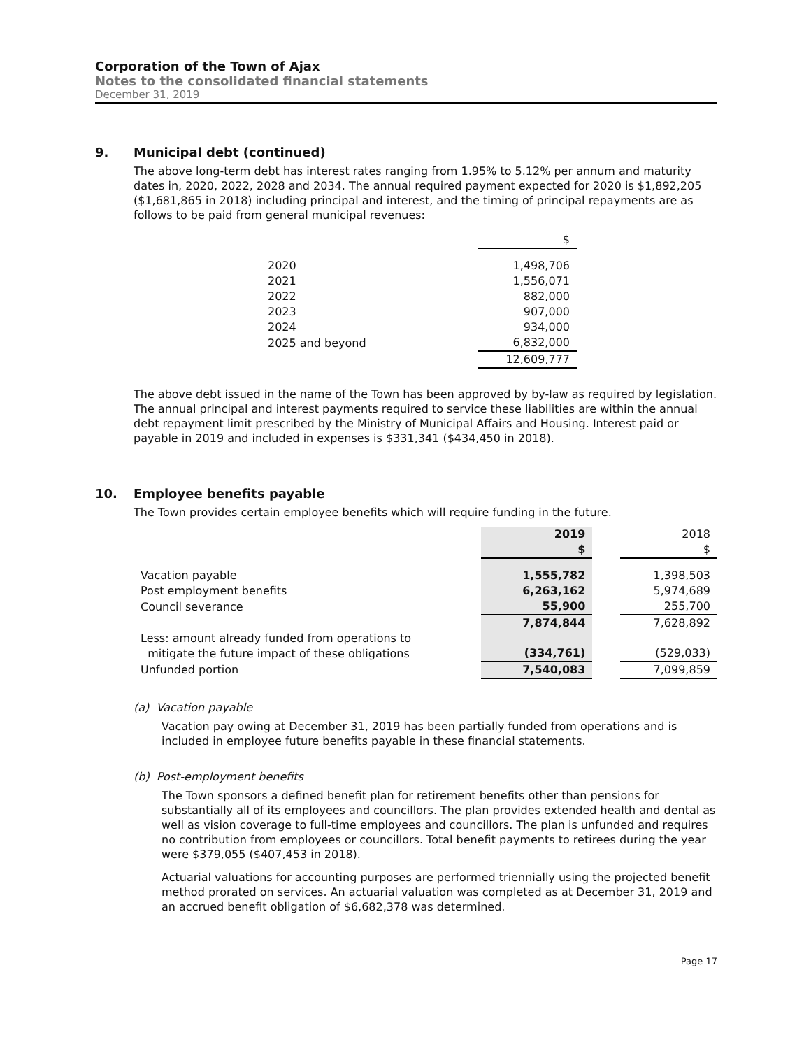Corporation of the Town of Ajax
Notes to the consolidated financial statements
December 31, 2019
9. Municipal debt (continued)
The above long-term debt has interest rates ranging from 1.95% to 5.12% per annum and maturity dates in, 2020, 2022, 2028 and 2034. The annual required payment expected for 2020 is $1,892,205 ($1,681,865 in 2018) including principal and interest, and the timing of principal repayments are as follows to be paid from general municipal revenues:
| | $ |
| 2020 | 1,498,706 |
| 2021 | 1,556,071 |
| 2022 | 882,000 |
| 2023 | 907,000 |
| 2024 | 934,000 |
| 2025 and beyond | 6,832,000 |
| | 12,609,777 |
The above debt issued in the name of the Town has been approved by by-law as required by legislation. The annual principal and interest payments required to service these liabilities are within the annual debt repayment limit prescribed by the Ministry of Municipal Affairs and Housing. Interest paid or payable in 2019 and included in expenses is $331,341 ($434,450 in 2018).
10. Employee benefits payable
The Town provides certain employee benefits which will require funding in the future.
| | 2019 | | 2018 |
| | $ | | $ |
| Vacation payable | 1,555,782 | | 1,398,503 |
| Post employment benefits | 6,263,162 | | 5,974,689 |
| Council severance | 55,900 | | 255,700 |
| | 7,874,844 | | 7,628,892 |
| Less: amount already funded from operations to mitigate the future impact of these obligations | (334,761) | | (529,033) |
| Unfunded portion | 7,540,083 | | 7,099,859 |
(a) Vacation payable
Vacation pay owing at December 31, 2019 has been partially funded from operations and is included in employee future benefits payable in these financial statements.
(b) Post-employment benefits
The Town sponsors a defined benefit plan for retirement benefits other than pensions for substantially all of its employees and councillors. The plan provides extended health and dental as well as vision coverage to full-time employees and councillors. The plan is unfunded and requires no contribution from employees or councillors. Total benefit payments to retirees during the year were $379,055 ($407,453 in 2018).
Actuarial valuations for accounting purposes are performed triennially using the projected benefit method prorated on services. An actuarial valuation was completed as at December 31, 2019 and an accrued benefit obligation of $6,682,378 was determined.
Page 17